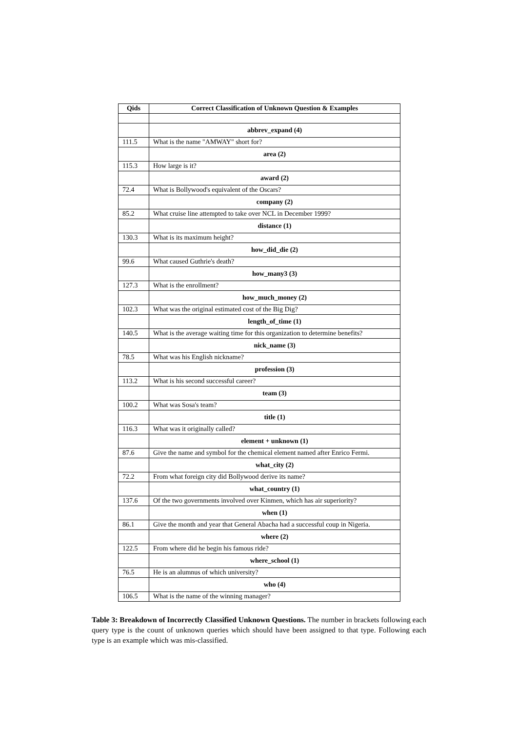| Qids | Correct Classification of Unknown Question & Examples |
| --- | --- |
| | abbrev_expand (4) |
| 111.5 | What is the name "AMWAY" short for? |
| | area (2) |
| 115.3 | How large is it? |
| | award (2) |
| 72.4 | What is Bollywood's equivalent of the Oscars? |
| | company (2) |
| 85.2 | What cruise line attempted to take over NCL in December 1999? |
| | distance (1) |
| 130.3 | What is its maximum height? |
| | how_did_die (2) |
| 99.6 | What caused Guthrie's death? |
| | how_many3 (3) |
| 127.3 | What is the enrollment? |
| | how_much_money (2) |
| 102.3 | What was the original estimated cost of the Big Dig? |
| | length_of_time (1) |
| 140.5 | What is the average waiting time for this organization to determine benefits? |
| | nick_name (3) |
| 78.5 | What was his English nickname? |
| | profession (3) |
| 113.2 | What is his second successful career? |
| | team (3) |
| 100.2 | What was Sosa's team? |
| | title (1) |
| 116.3 | What was it originally called? |
| | element + unknown (1) |
| 87.6 | Give the name and symbol for the chemical element named after Enrico Fermi. |
| | what_city (2) |
| 72.2 | From what foreign city did Bollywood derive its name? |
| | what_country (1) |
| 137.6 | Of the two governments involved over Kinmen, which has air superiority? |
| | when (1) |
| 86.1 | Give the month and year that General Abacha had a successful coup in Nigeria. |
| | where (2) |
| 122.5 | From where did he begin his famous ride? |
| | where_school (1) |
| 76.5 | He is an alumnus of which university? |
| | who (4) |
| 106.5 | What is the name of the winning manager? |
Table 3: Breakdown of Incorrectly Classified Unknown Questions. The number in brackets following each query type is the count of unknown queries which should have been assigned to that type. Following each type is an example which was mis-classified.